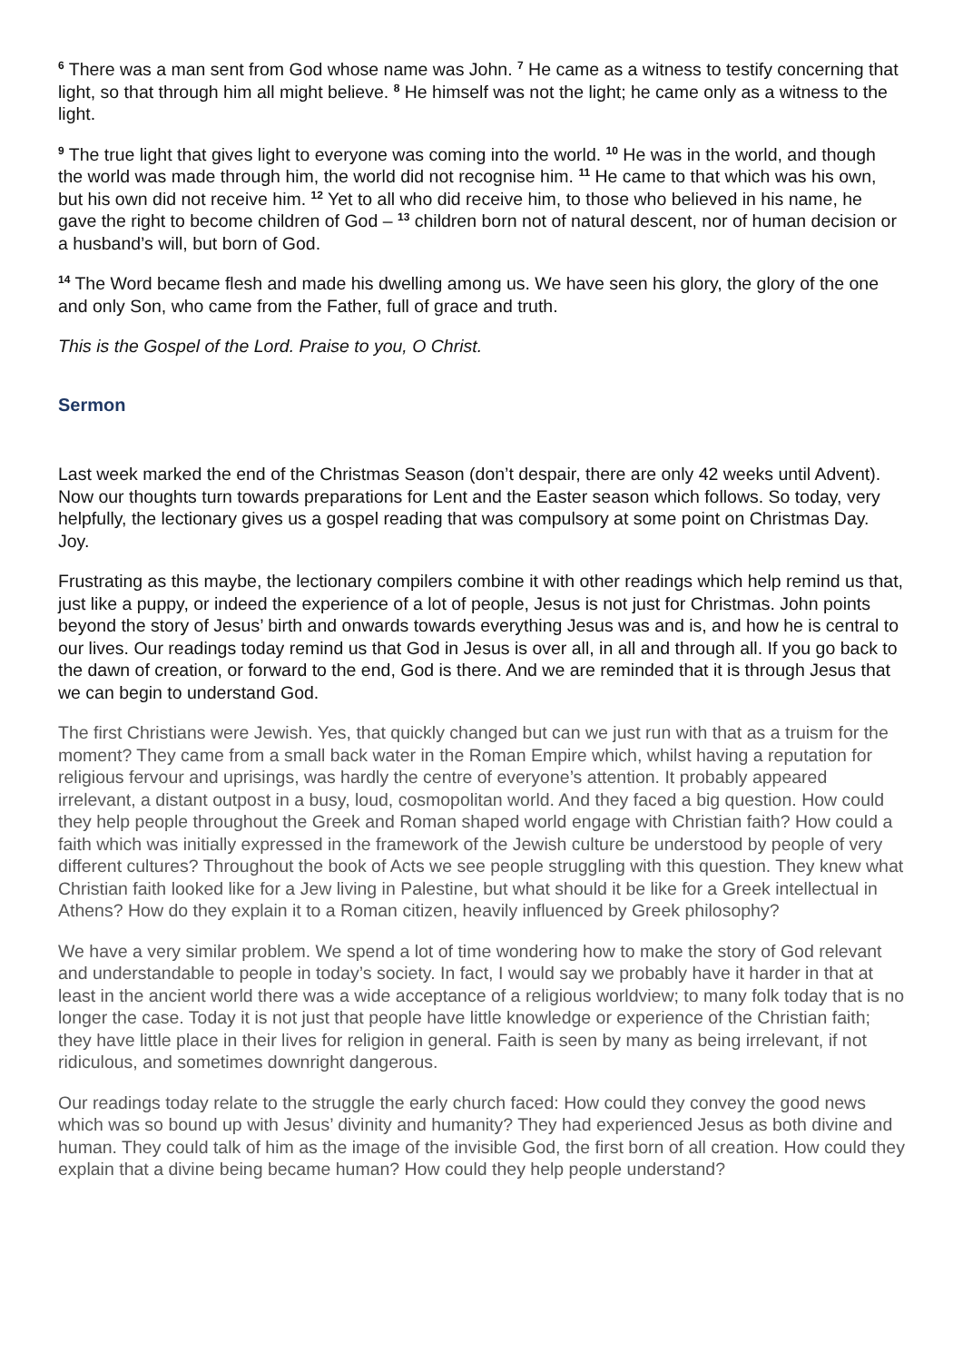<sup>6</sup> There was a man sent from God whose name was John. <sup>7</sup> He came as a witness to testify concerning that light, so that through him all might believe. <sup>8</sup> He himself was not the light; he came only as a witness to the light.
<sup>9</sup> The true light that gives light to everyone was coming into the world. <sup>10</sup> He was in the world, and though the world was made through him, the world did not recognise him. <sup>11</sup> He came to that which was his own, but his own did not receive him. <sup>12</sup> Yet to all who did receive him, to those who believed in his name, he gave the right to become children of God – <sup>13</sup> children born not of natural descent, nor of human decision or a husband’s will, but born of God.
<sup>14</sup> The Word became flesh and made his dwelling among us. We have seen his glory, the glory of the one and only Son, who came from the Father, full of grace and truth.
This is the Gospel of the Lord. Praise to you, O Christ.
Sermon
Last week marked the end of the Christmas Season (don’t despair, there are only 42 weeks until Advent). Now our thoughts turn towards preparations for Lent and the Easter season which follows. So today, very helpfully, the lectionary gives us a gospel reading that was compulsory at some point on Christmas Day. Joy.
Frustrating as this maybe, the lectionary compilers combine it with other readings which help remind us that, just like a puppy, or indeed the experience of a lot of people, Jesus is not just for Christmas. John points beyond the story of Jesus’ birth and onwards towards everything Jesus was and is, and how he is central to our lives. Our readings today remind us that God in Jesus is over all, in all and through all. If you go back to the dawn of creation, or forward to the end, God is there. And we are reminded that it is through Jesus that we can begin to understand God.
The first Christians were Jewish. Yes, that quickly changed but can we just run with that as a truism for the moment? They came from a small back water in the Roman Empire which, whilst having a reputation for religious fervour and uprisings, was hardly the centre of everyone’s attention. It probably appeared irrelevant, a distant outpost in a busy, loud, cosmopolitan world. And they faced a big question. How could they help people throughout the Greek and Roman shaped world engage with Christian faith? How could a faith which was initially expressed in the framework of the Jewish culture be understood by people of very different cultures? Throughout the book of Acts we see people struggling with this question. They knew what Christian faith looked like for a Jew living in Palestine, but what should it be like for a Greek intellectual in Athens? How do they explain it to a Roman citizen, heavily influenced by Greek philosophy?
We have a very similar problem. We spend a lot of time wondering how to make the story of God relevant and understandable to people in today’s society. In fact, I would say we probably have it harder in that at least in the ancient world there was a wide acceptance of a religious worldview; to many folk today that is no longer the case. Today it is not just that people have little knowledge or experience of the Christian faith; they have little place in their lives for religion in general. Faith is seen by many as being irrelevant, if not ridiculous, and sometimes downright dangerous.
Our readings today relate to the struggle the early church faced: How could they convey the good news which was so bound up with Jesus’ divinity and humanity? They had experienced Jesus as both divine and human. They could talk of him as the image of the invisible God, the first born of all creation. How could they explain that a divine being became human? How could they help people understand?